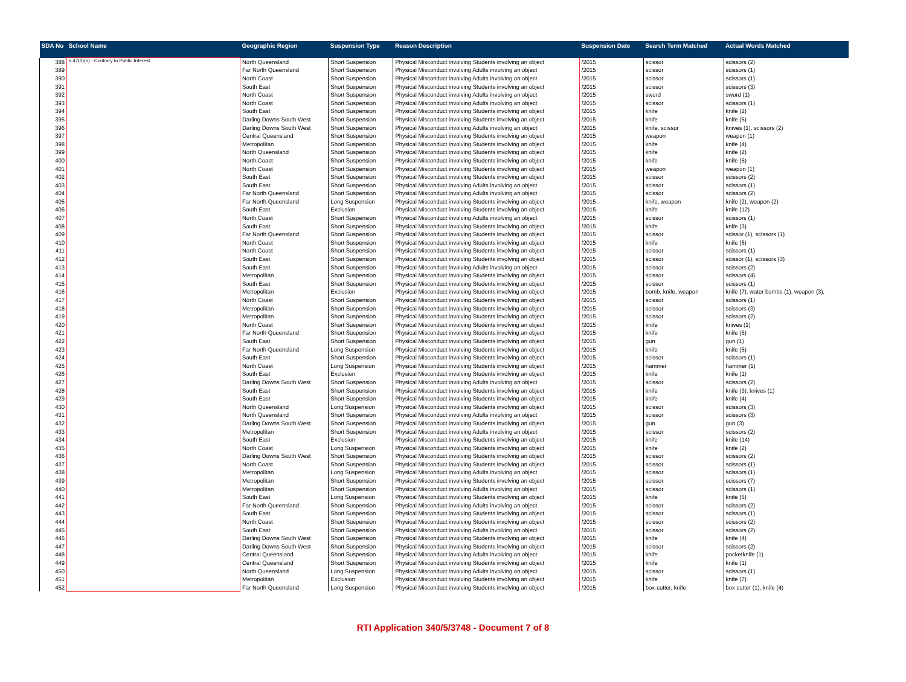| SDA No | School Name | Geographic Region | Suspension Type | Reason Description | Suspension Date | Search Term Matched | Actual Words Matched |
| --- | --- | --- | --- | --- | --- | --- | --- |
| 388 | s.47(3)(b) - Contrary to Public Interest | North Queensland | Short Suspension | Physical Misconduct involving Students involving an object | /2015 | scissor | scissors (2) |
| 389 | | Far North Queensland | Short Suspension | Physical Misconduct involving Adults involving an object | /2015 | scissor | scissors (1) |
| 390 | | North Coast | Short Suspension | Physical Misconduct involving Adults involving an object | /2015 | scissor | scissors (1) |
| 391 | | South East | Short Suspension | Physical Misconduct involving Students involving an object | /2015 | scissor | scissors (3) |
| 392 | | North Coast | Short Suspension | Physical Misconduct involving Adults involving an object | /2015 | sword | sword (1) |
| 393 | | North Coast | Short Suspension | Physical Misconduct involving Adults involving an object | /2015 | scissor | scissors (1) |
| 394 | | South East | Short Suspension | Physical Misconduct involving Students involving an object | /2015 | knife | knife (2) |
| 395 | | Darling Downs South West | Short Suspension | Physical Misconduct involving Students involving an object | /2015 | knife | knife (5) |
| 396 | | Darling Downs South West | Short Suspension | Physical Misconduct involving Adults involving an object | /2015 | knife, scissor | knives (1), scissors (2) |
| 397 | | Central Queensland | Short Suspension | Physical Misconduct involving Students involving an object | /2015 | weapon | weapon (1) |
| 398 | | Metropolitan | Short Suspension | Physical Misconduct involving Students involving an object | /2015 | knife | knife (4) |
| 399 | | North Queensland | Short Suspension | Physical Misconduct involving Students involving an object | /2015 | knife | knife (2) |
| 400 | | North Coast | Short Suspension | Physical Misconduct involving Students involving an object | /2015 | knife | knife (5) |
| 401 | | North Coast | Short Suspension | Physical Misconduct involving Students involving an object | /2015 | weapon | weapon (1) |
| 402 | | South East | Short Suspension | Physical Misconduct involving Students involving an object | /2015 | scissor | scissors (2) |
| 403 | | South East | Short Suspension | Physical Misconduct involving Adults involving an object | /2015 | scissor | scissors (1) |
| 404 | | Far North Queensland | Short Suspension | Physical Misconduct involving Adults involving an object | /2015 | scissor | scissors (2) |
| 405 | | Far North Queensland | Long Suspension | Physical Misconduct involving Students involving an object | /2015 | knife, weapon | knife (2), weapon (2) |
| 406 | | South East | Exclusion | Physical Misconduct involving Students involving an object | /2015 | knife | knife (12) |
| 407 | | North Coast | Short Suspension | Physical Misconduct involving Adults involving an object | /2015 | scissor | scissors (1) |
| 408 | | South East | Short Suspension | Physical Misconduct involving Students involving an object | /2015 | knife | knife (3) |
| 409 | | Far North Queensland | Short Suspension | Physical Misconduct involving Students involving an object | /2015 | scissor | scissor (1), scissors (1) |
| 410 | | North Coast | Short Suspension | Physical Misconduct involving Students involving an object | /2015 | knife | knife (6) |
| 411 | | North Coast | Short Suspension | Physical Misconduct involving Students involving an object | /2015 | scissor | scissors (1) |
| 412 | | South East | Short Suspension | Physical Misconduct involving Students involving an object | /2015 | scissor | scissor (1), scissors (3) |
| 413 | | South East | Short Suspension | Physical Misconduct involving Adults involving an object | /2015 | scissor | scissors (2) |
| 414 | | Metropolitan | Short Suspension | Physical Misconduct involving Students involving an object | /2015 | scissor | scissors (4) |
| 415 | | South East | Short Suspension | Physical Misconduct involving Students involving an object | /2015 | scissor | scissors (1) |
| 416 | | Metropolitan | Exclusion | Physical Misconduct involving Students involving an object | /2015 | bomb, knife, weapon | knife (7), water bombs (1), weapon (3), |
| 417 | | North Coast | Short Suspension | Physical Misconduct involving Students involving an object | /2015 | scissor | scissors (1) |
| 418 | | Metropolitan | Short Suspension | Physical Misconduct involving Students involving an object | /2015 | scissor | scissors (3) |
| 419 | | Metropolitan | Short Suspension | Physical Misconduct involving Students involving an object | /2015 | scissor | scissors (2) |
| 420 | | North Coast | Short Suspension | Physical Misconduct involving Students involving an object | /2015 | knife | knives (1) |
| 421 | | Far North Queensland | Short Suspension | Physical Misconduct involving Students involving an object | /2015 | knife | knife (5) |
| 422 | | South East | Short Suspension | Physical Misconduct involving Students involving an object | /2015 | gun | gun (1) |
| 423 | | Far North Queensland | Long Suspension | Physical Misconduct involving Students involving an object | /2015 | knife | knife (5) |
| 424 | | South East | Short Suspension | Physical Misconduct involving Students involving an object | /2015 | scissor | scissors (1) |
| 425 | | North Coast | Long Suspension | Physical Misconduct involving Students involving an object | /2015 | hammer | hammer (1) |
| 426 | | South East | Exclusion | Physical Misconduct involving Students involving an object | /2015 | knife | knife (1) |
| 427 | | Darling Downs South West | Short Suspension | Physical Misconduct involving Adults involving an object | /2015 | scissor | scissors (2) |
| 428 | | South East | Short Suspension | Physical Misconduct involving Students involving an object | /2015 | knife | knife (3), knives (1) |
| 429 | | South East | Short Suspension | Physical Misconduct involving Students involving an object | /2015 | knife | knife (4) |
| 430 | | North Queensland | Long Suspension | Physical Misconduct involving Students involving an object | /2015 | scissor | scissors (3) |
| 431 | | North Queensland | Short Suspension | Physical Misconduct involving Adults involving an object | /2015 | scissor | scissors (3) |
| 432 | | Darling Downs South West | Short Suspension | Physical Misconduct involving Students involving an object | /2015 | gun | gun (3) |
| 433 | | Metropolitan | Short Suspension | Physical Misconduct involving Adults involving an object | /2015 | scissor | scissors (2) |
| 434 | | South East | Exclusion | Physical Misconduct involving Students involving an object | /2015 | knife | knife (14) |
| 435 | | North Coast | Long Suspension | Physical Misconduct involving Students involving an object | /2015 | knife | knife (2) |
| 436 | | Darling Downs South West | Short Suspension | Physical Misconduct involving Students involving an object | /2015 | scissor | scissors (2) |
| 437 | | North Coast | Short Suspension | Physical Misconduct involving Students involving an object | /2015 | scissor | scissors (1) |
| 438 | | Metropolitan | Long Suspension | Physical Misconduct involving Adults involving an object | /2015 | scissor | scissors (1) |
| 439 | | Metropolitan | Short Suspension | Physical Misconduct involving Students involving an object | /2015 | scissor | scissors (7) |
| 440 | | Metropolitan | Short Suspension | Physical Misconduct involving Adults involving an object | /2015 | scissor | scissors (1) |
| 441 | | South East | Long Suspension | Physical Misconduct involving Students involving an object | /2015 | knife | knife (5) |
| 442 | | Far North Queensland | Short Suspension | Physical Misconduct involving Adults involving an object | /2015 | scissor | scissors (2) |
| 443 | | South East | Short Suspension | Physical Misconduct involving Students involving an object | /2015 | scissor | scissors (1) |
| 444 | | North Coast | Short Suspension | Physical Misconduct involving Students involving an object | /2015 | scissor | scissors (2) |
| 445 | | South East | Short Suspension | Physical Misconduct involving Adults involving an object | /2015 | scissor | scissors (2) |
| 446 | | Darling Downs South West | Short Suspension | Physical Misconduct involving Students involving an object | /2015 | knife | knife (4) |
| 447 | | Darling Downs South West | Short Suspension | Physical Misconduct involving Students involving an object | /2015 | scissor | scissors (2) |
| 448 | | Central Queensland | Short Suspension | Physical Misconduct involving Adults involving an object | /2015 | knife | pocketknife (1) |
| 449 | | Central Queensland | Short Suspension | Physical Misconduct involving Students involving an object | /2015 | knife | knife (1) |
| 450 | | North Queensland | Long Suspension | Physical Misconduct involving Adults involving an object | /2015 | scissor | scissors (1) |
| 451 | | Metropolitan | Exclusion | Physical Misconduct involving Students involving an object | /2015 | knife | knife (7) |
| 452 | | Far North Queensland | Long Suspension | Physical Misconduct involving Students involving an object | /2015 | box-cutter, knife | box cutter (1), knife (4) |
RTI Application 340/5/3748 - Document 7 of 8